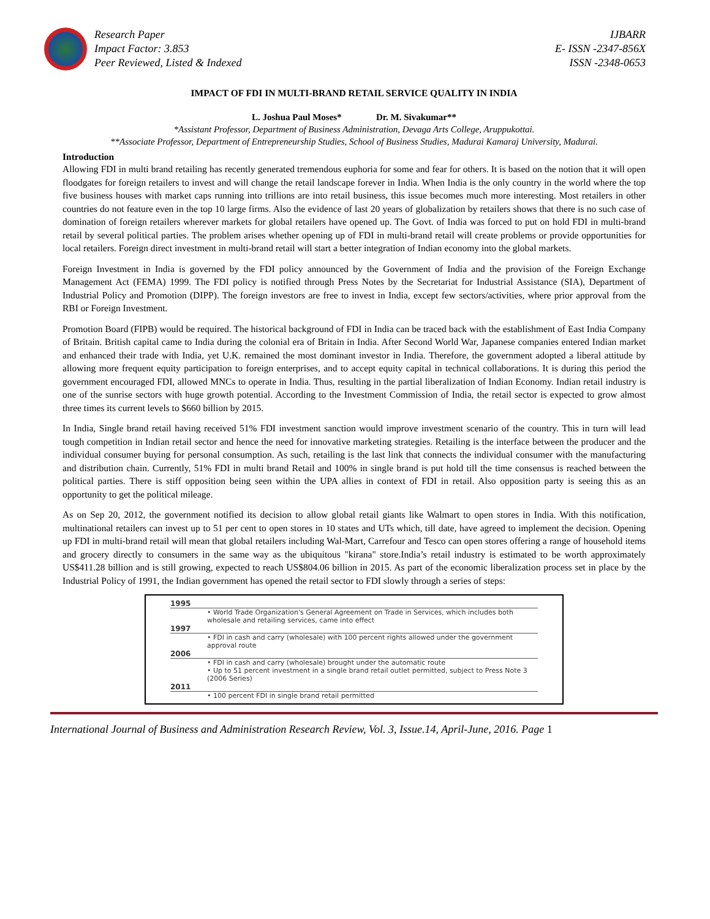Research Paper
Impact Factor: 3.853
Peer Reviewed, Listed & Indexed
IJBARR
E- ISSN -2347-856X
ISSN -2348-0653
IMPACT OF FDI IN MULTI-BRAND RETAIL SERVICE QUALITY IN INDIA
L. Joshua Paul Moses* Dr. M. Sivakumar**
*Assistant Professor, Department of Business Administration, Devaga Arts College, Aruppukottai.
**Associate Professor, Department of Entrepreneurship Studies, School of Business Studies, Madurai Kamaraj University, Madurai.
Introduction
Allowing FDI in multi brand retailing has recently generated tremendous euphoria for some and fear for others. It is based on the notion that it will open floodgates for foreign retailers to invest and will change the retail landscape forever in India. When India is the only country in the world where the top five business houses with market caps running into trillions are into retail business, this issue becomes much more interesting. Most retailers in other countries do not feature even in the top 10 large firms. Also the evidence of last 20 years of globalization by retailers shows that there is no such case of domination of foreign retailers wherever markets for global retailers have opened up. The Govt. of India was forced to put on hold FDI in multi-brand retail by several political parties. The problem arises whether opening up of FDI in multi-brand retail will create problems or provide opportunities for local retailers. Foreign direct investment in multi-brand retail will start a better integration of Indian economy into the global markets.
Foreign Investment in India is governed by the FDI policy announced by the Government of India and the provision of the Foreign Exchange Management Act (FEMA) 1999. The FDI policy is notified through Press Notes by the Secretariat for Industrial Assistance (SIA), Department of Industrial Policy and Promotion (DIPP). The foreign investors are free to invest in India, except few sectors/activities, where prior approval from the RBI or Foreign Investment.
Promotion Board (FIPB) would be required. The historical background of FDI in India can be traced back with the establishment of East India Company of Britain. British capital came to India during the colonial era of Britain in India. After Second World War, Japanese companies entered Indian market and enhanced their trade with India, yet U.K. remained the most dominant investor in India. Therefore, the government adopted a liberal attitude by allowing more frequent equity participation to foreign enterprises, and to accept equity capital in technical collaborations. It is during this period the government encouraged FDI, allowed MNCs to operate in India. Thus, resulting in the partial liberalization of Indian Economy. Indian retail industry is one of the sunrise sectors with huge growth potential. According to the Investment Commission of India, the retail sector is expected to grow almost three times its current levels to $660 billion by 2015.
In India, Single brand retail having received 51% FDI investment sanction would improve investment scenario of the country. This in turn will lead tough competition in Indian retail sector and hence the need for innovative marketing strategies. Retailing is the interface between the producer and the individual consumer buying for personal consumption. As such, retailing is the last link that connects the individual consumer with the manufacturing and distribution chain. Currently, 51% FDI in multi brand Retail and 100% in single brand is put hold till the time consensus is reached between the political parties. There is stiff opposition being seen within the UPA allies in context of FDI in retail. Also opposition party is seeing this as an opportunity to get the political mileage.
As on Sep 20, 2012, the government notified its decision to allow global retail giants like Walmart to open stores in India. With this notification, multinational retailers can invest up to 51 per cent to open stores in 10 states and UTs which, till date, have agreed to implement the decision. Opening up FDI in multi-brand retail will mean that global retailers including Wal-Mart, Carrefour and Tesco can open stores offering a range of household items and grocery directly to consumers in the same way as the ubiquitous "kirana" store.India’s retail industry is estimated to be worth approximately US$411.28 billion and is still growing, expected to reach US$804.06 billion in 2015. As part of the economic liberalization process set in place by the Industrial Policy of 1991, the Indian government has opened the retail sector to FDI slowly through a series of steps:
1995
• World Trade Organization's General Agreement on Trade in Services, which includes both wholesale and retailing services, came into effect
1997
• FDI in cash and carry (wholesale) with 100 percent rights allowed under the government approval route
2006
• FDI in cash and carry (wholesale) brought under the automatic route
• Up to 51 percent investment in a single brand retail outlet permitted, subject to Press Note 3 (2006 Series)
2011
• 100 percent FDI in single brand retail permitted
International Journal of Business and Administration Research Review, Vol. 3, Issue.14, April-June, 2016. Page 1